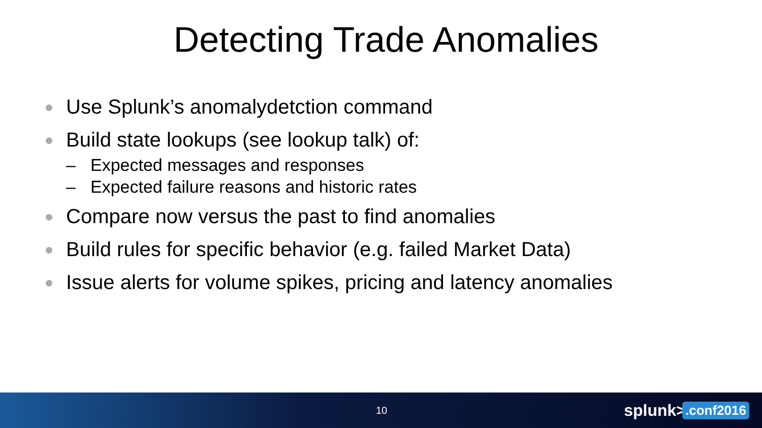Detecting Trade Anomalies
Use Splunk’s anomalydetction command
Build state lookups (see lookup talk) of:
– Expected messages and responses
– Expected failure reasons and historic rates
Compare now versus the past to find anomalies
Build rules for specific behavior (e.g. failed Market Data)
Issue alerts for volume spikes, pricing and latency anomalies
10 splunk>.conf2016